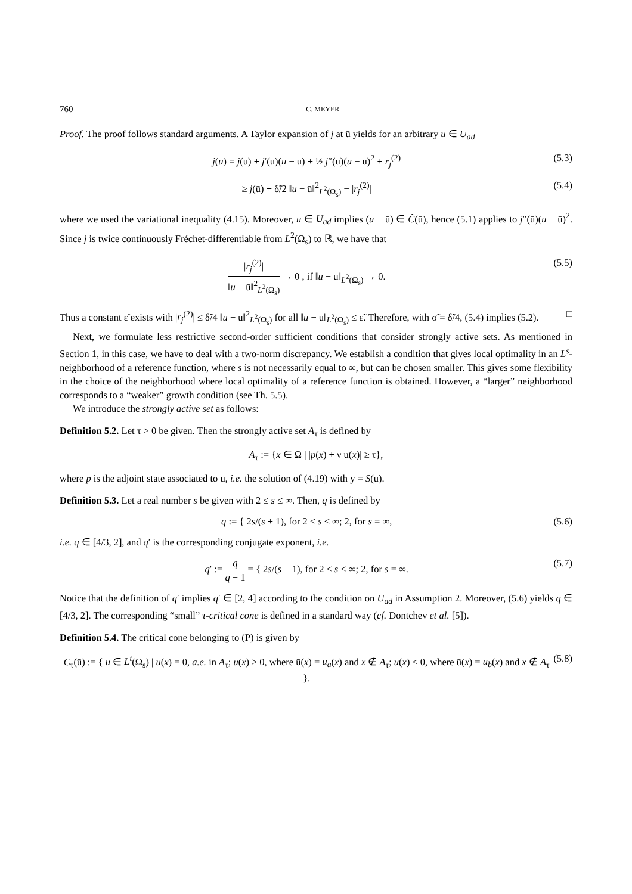760 C. MEYER
Proof. The proof follows standard arguments. A Taylor expansion of j at ū yields for an arbitrary u ∈ U<sub>ad</sub>
j(u) = j(ū) + j′(ū)(u − ū) + ½ j″(ū)(u − ū)<sup>2</sup> + r<sub>j</sub><sup>(2)</sup> (5.3)
≥ j(ū) + δ̃/2 ‖u − ū‖<sup>2</sup><sub>L<sup>2</sup>(Ω<sub>s</sub>)</sub> − |r<sub>j</sub><sup>(2)</sup>| (5.4)
where we used the variational inequality (4.15). Moreover, u ∈ U<sub>ad</sub> implies (u − ū) ∈ C̃(ū), hence (5.1) applies to j″(ū)(u − ū)<sup>2</sup>. Since j is twice continuously Fréchet-differentiable from L<sup>2</sup>(Ω<sub>s</sub>) to ℝ, we have that
|r<sub>j</sub><sup>(2)</sup>| ‖u − ū‖<sup>2</sup><sub>L<sup>2</sup>(Ω<sub>s</sub>)</sub> → 0 , if ‖u − ū‖<sub>L<sup>2</sup>(Ω<sub>s</sub>)</sub> → 0. (5.5)
Thus a constant ε̃ exists with |r<sub>j</sub><sup>(2)</sup>| ≤ δ̃/4 ‖u − ū‖<sup>2</sup><sub>L<sup>2</sup>(Ω<sub>s</sub>)</sub> for all ‖u − ū‖<sub>L<sup>2</sup>(Ω<sub>s</sub>)</sub> ≤ ε̃. Therefore, with σ̃ = δ̃/4, (5.4) implies (5.2). □
Next, we formulate less restrictive second-order sufficient conditions that consider strongly active sets. As mentioned in Section 1, in this case, we have to deal with a two-norm discrepancy. We establish a condition that gives local optimality in an L<sup>s</sup>-neighborhood of a reference function, where s is not necessarily equal to ∞, but can be chosen smaller. This gives some flexibility in the choice of the neighborhood where local optimality of a reference function is obtained. However, a “larger” neighborhood corresponds to a “weaker” growth condition (see Th. 5.5).
We introduce the strongly active set as follows:
Definition 5.2. Let τ > 0 be given. Then the strongly active set A<sub>τ</sub> is defined by
A<sub>τ</sub> := {x ∈ Ω | |p(x) + ν ū(x)| ≥ τ},
where p is the adjoint state associated to ū, i.e. the solution of (4.19) with ȳ = S(ū).
Definition 5.3. Let a real number s be given with 2 ≤ s ≤ ∞. Then, q is defined by
q := { 2s/(s + 1), for 2 ≤ s < ∞; 2, for s = ∞, (5.6)
i.e. q ∈ [4/3, 2], and q′ is the corresponding conjugate exponent, i.e.
q′ := q q − 1 = { 2s/(s − 1), for 2 ≤ s < ∞; 2, for s = ∞. (5.7)
Notice that the definition of q′ implies q′ ∈ [2, 4] according to the condition on U<sub>ad</sub> in Assumption 2. Moreover, (5.6) yields q ∈ [4/3, 2]. The corresponding “small” τ-critical cone is defined in a standard way (cf. Dontchev et al. [5]).
Definition 5.4. The critical cone belonging to (P) is given by
C<sub>τ</sub>(ū) := { u ∈ L<sup>t</sup>(Ω<sub>s</sub>) | u(x) = 0, a.e. in A<sub>τ</sub>; u(x) ≥ 0, where ū(x) = u<sub>a</sub>(x) and x ∉ A<sub>τ</sub>; u(x) ≤ 0, where ū(x) = u<sub>b</sub>(x) and x ∉ A<sub>τ</sub> }. (5.8)